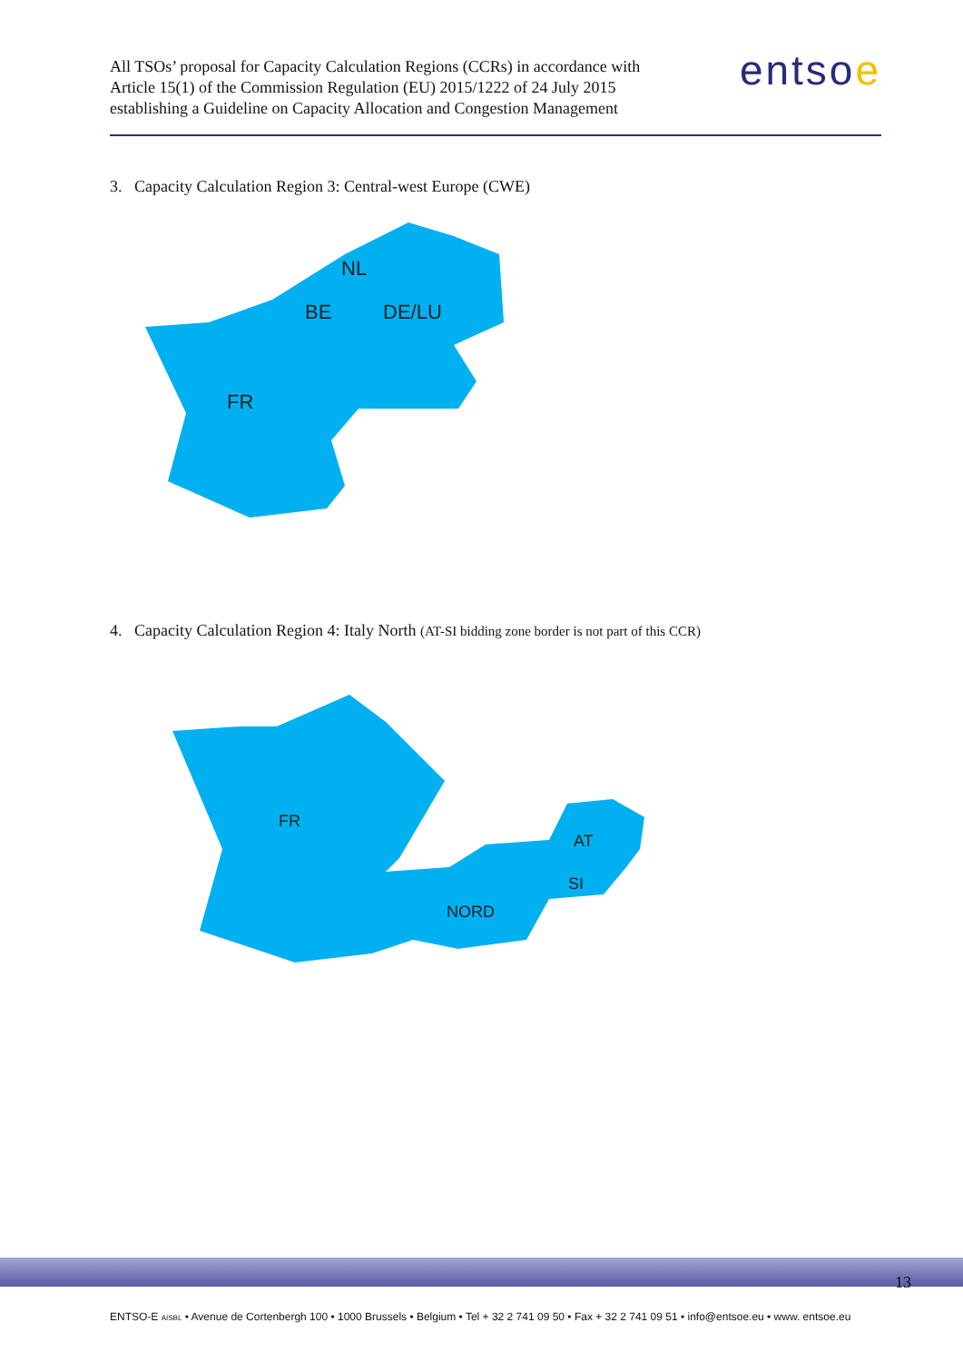All TSOs’ proposal for Capacity Calculation Regions (CCRs) in accordance with
Article 15(1) of the Commission Regulation (EU) 2015/1222 of 24 July 2015
establishing a Guideline on Capacity Allocation and Congestion Management
entsoe
3. Capacity Calculation Region 3: Central-west Europe (CWE)
FR
BE
NL
DE/LU
4. Capacity Calculation Region 4: Italy North (AT-SI bidding zone border is not part of this CCR)
FR
AT
SI
NORD
13
ENTSO-E AISBL • Avenue de Cortenbergh 100 • 1000 Brussels • Belgium • Tel + 32 2 741 09 50 • Fax + 32 2 741 09 51 • info@entsoe.eu • www. entsoe.eu